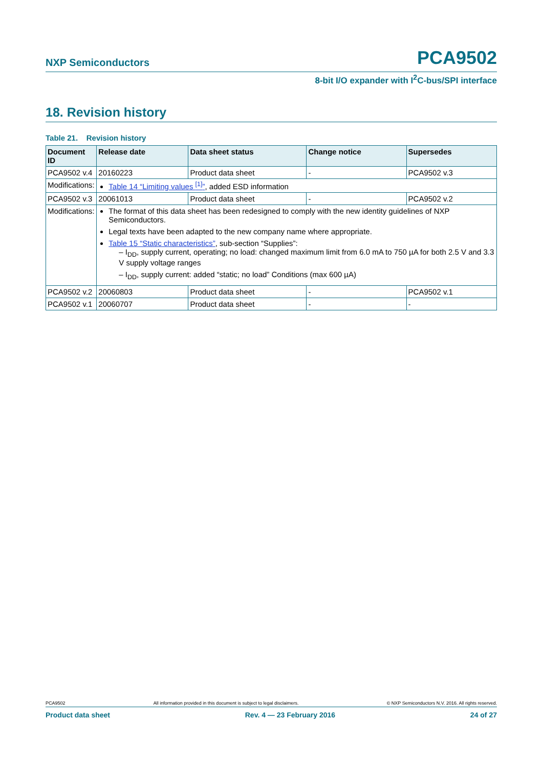NXP Semiconductors PCA9502
8-bit I/O expander with I<sup>2</sup>C-bus/SPI interface
18. Revision history
Table 21. Revision history
| Document ID | Release date | Data sheet status | Change notice | Supersedes |
| --- | --- | --- | --- | --- |
| PCA9502 v.4 | 20160223 | Product data sheet | - | PCA9502 v.3 |
| Modifications: | Table 14 “Limiting values <sup>[1]</sup>” , added ESD information | | | |
| PCA9502 v.3 | 20061013 | Product data sheet | - | PCA9502 v.2 |
| Modifications: | The format of this data sheet has been redesigned to comply with the new identity guidelines of NXP Semiconductors. Legal texts have been adapted to the new company name where appropriate. Table 15 “Static characteristics” , sub-section “Supplies”: – I<sub>DD</sub>, supply current, operating; no load: changed maximum limit from 6.0 mA to 750 µA for both 2.5 V and 3.3 V supply voltage ranges – I<sub>DD</sub>, supply current: added “static; no load” Conditions (max 600 µA) | | | |
| PCA9502 v.2 | 20060803 | Product data sheet | - | PCA9502 v.1 |
| PCA9502 v.1 | 20060707 | Product data sheet | - | - |
PCA9502 All information provided in this document is subject to legal disclaimers. © NXP Semiconductors N.V. 2016. All rights reserved.
Product data sheet Rev. 4 — 23 February 2016 24 of 27